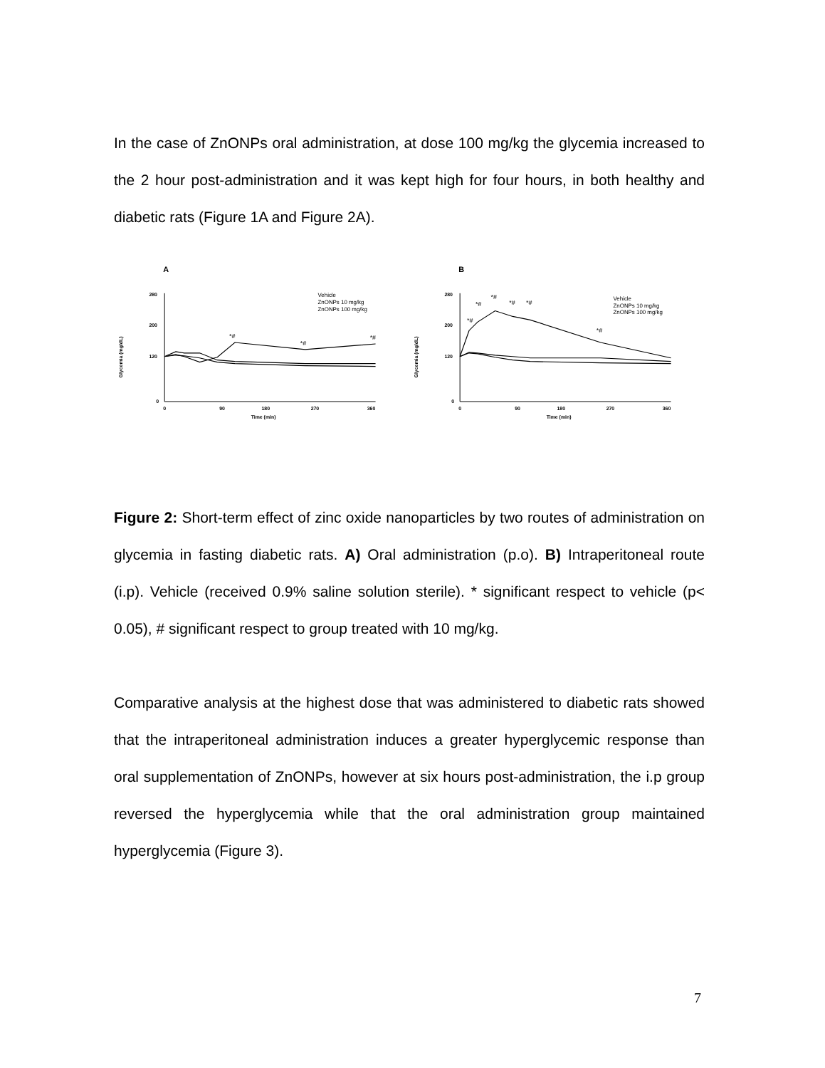In the case of ZnONPs oral administration, at dose 100 mg/kg the glycemia increased to the 2 hour post-administration and it was kept high for four hours, in both healthy and diabetic rats (Figure 1A and Figure 2A).
A
Glycemia (mg/dL)
280
200
120
0
0
90
180
270
360
Time (min)
Vehicle
ZnONPs 10 mg/kg
ZnONPs 100 mg/kg
*#
*#
*#
B
Glycemia (mg/dL)
280
200
120
0
0
90
180
270
360
Time (min)
Vehicle
ZnONPs 10 mg/kg
ZnONPs 100 mg/kg
*#
*#
*#
*#
*#
*#
Figure 2: Short-term effect of zinc oxide nanoparticles by two routes of administration on glycemia in fasting diabetic rats. A) Oral administration (p.o). B) Intraperitoneal route (i.p). Vehicle (received 0.9% saline solution sterile). * significant respect to vehicle (p< 0.05), # significant respect to group treated with 10 mg/kg.
Comparative analysis at the highest dose that was administered to diabetic rats showed that the intraperitoneal administration induces a greater hyperglycemic response than oral supplementation of ZnONPs, however at six hours post-administration, the i.p group reversed the hyperglycemia while that the oral administration group maintained hyperglycemia (Figure 3).
7